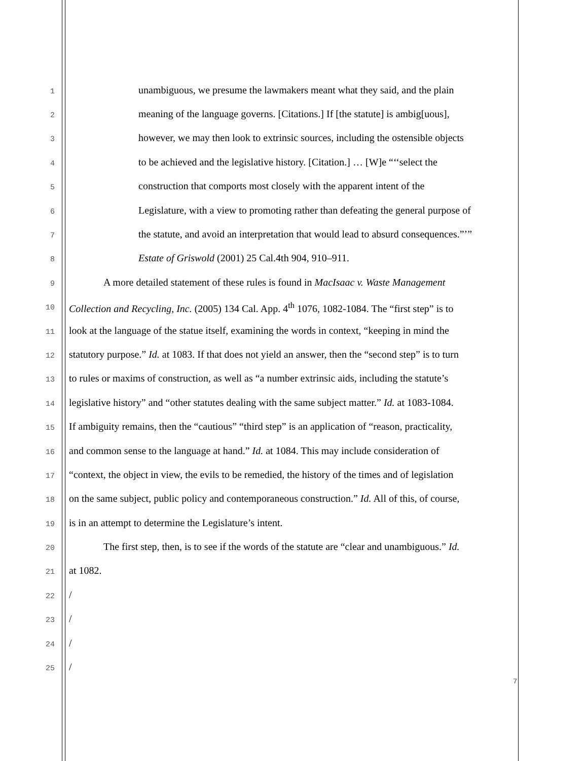1
unambiguous, we presume the lawmakers meant what they said, and the plain
2
meaning of the language governs. [Citations.] If [the statute] is ambig[uous],
3
however, we may then look to extrinsic sources, including the ostensible objects
4
to be achieved and the legislative history. [Citation.] … [W]e “‘‘select the
5
construction that comports most closely with the apparent intent of the
6
Legislature, with a view to promoting rather than defeating the general purpose of
7
the statute, and avoid an interpretation that would lead to absurd consequences.”’”
8
Estate of Griswold (2001) 25 Cal.4th 904, 910–911.
9
A more detailed statement of these rules is found in MacIsaac v. Waste Management
10
Collection and Recycling, Inc. (2005) 134 Cal. App. 4<sup>th</sup> 1076, 1082-1084. The “first step” is to
11
look at the language of the statue itself, examining the words in context, “keeping in mind the
12
statutory purpose.” Id. at 1083. If that does not yield an answer, then the “second step” is to turn
13
to rules or maxims of construction, as well as “a number extrinsic aids, including the statute’s
14
legislative history” and “other statutes dealing with the same subject matter.” Id. at 1083-1084.
15
If ambiguity remains, then the “cautious” “third step” is an application of “reason, practicality,
16
and common sense to the language at hand.” Id. at 1084. This may include consideration of
17
“context, the object in view, the evils to be remedied, the history of the times and of legislation
18
on the same subject, public policy and contemporaneous construction.” Id. All of this, of course,
19
is in an attempt to determine the Legislature’s intent.
20
The first step, then, is to see if the words of the statute are “clear and unambiguous.” Id.
21
at 1082.
22
/
23
/
24
/
25
/
7